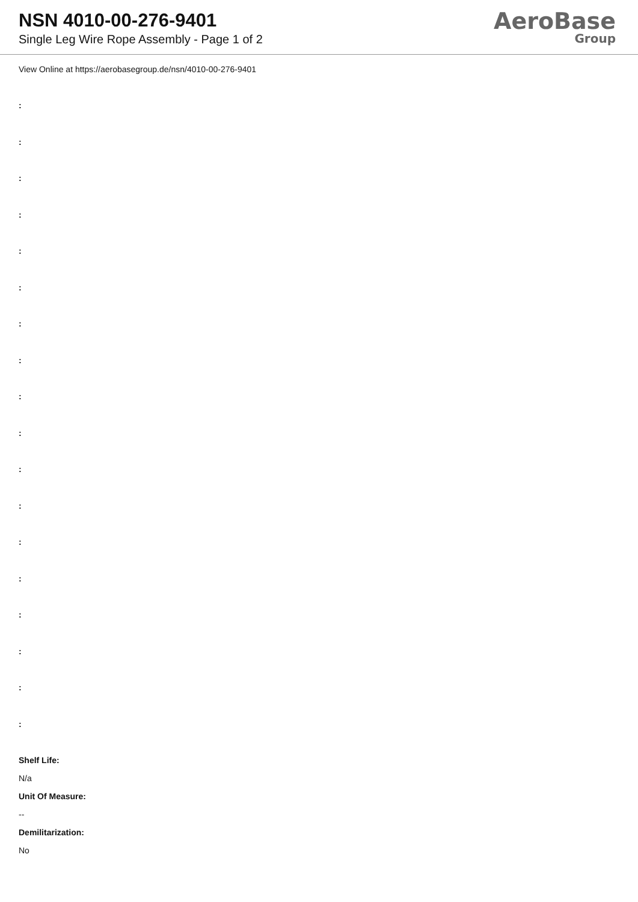NSN 4010-00-276-9401
Single Leg Wire Rope Assembly - Page 1 of 2
AeroBase
Group
View Online at https://aerobasegroup.de/nsn/4010-00-276-9401
:
:
:
:
:
:
:
:
:
:
:
:
:
:
:
:
:
:
Shelf Life:
N/a
Unit Of Measure:
--
Demilitarization:
No